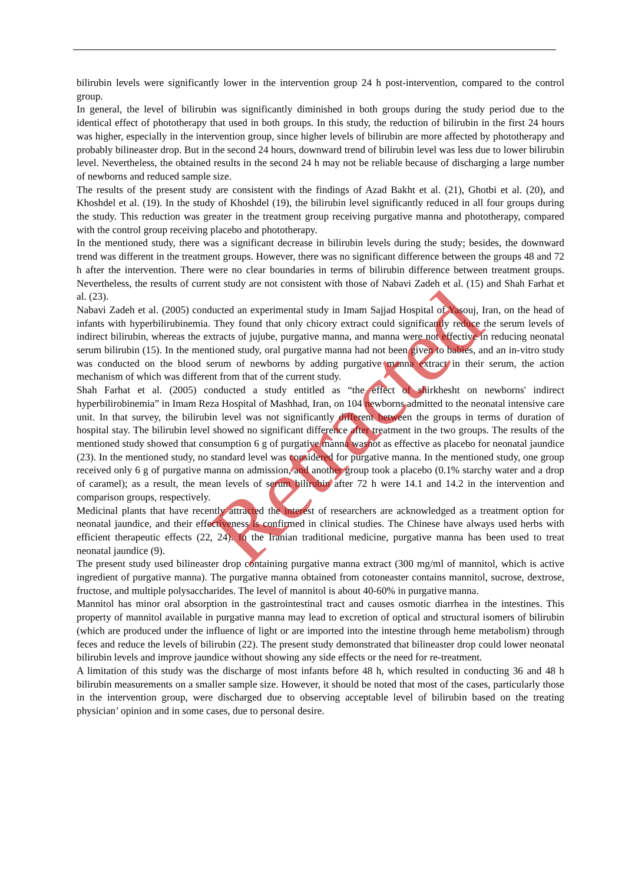bilirubin levels were significantly lower in the intervention group 24 h post-intervention, compared to the control group.
In general, the level of bilirubin was significantly diminished in both groups during the study period due to the identical effect of phototherapy that used in both groups. In this study, the reduction of bilirubin in the first 24 hours was higher, especially in the intervention group, since higher levels of bilirubin are more affected by phototherapy and probably bilineaster drop. But in the second 24 hours, downward trend of bilirubin level was less due to lower bilirubin level. Nevertheless, the obtained results in the second 24 h may not be reliable because of discharging a large number of newborns and reduced sample size.
The results of the present study are consistent with the findings of Azad Bakht et al. (21), Ghotbi et al. (20), and Khoshdel et al. (19). In the study of Khoshdel (19), the bilirubin level significantly reduced in all four groups during the study. This reduction was greater in the treatment group receiving purgative manna and phototherapy, compared with the control group receiving placebo and phototherapy.
In the mentioned study, there was a significant decrease in bilirubin levels during the study; besides, the downward trend was different in the treatment groups. However, there was no significant difference between the groups 48 and 72 h after the intervention. There were no clear boundaries in terms of bilirubin difference between treatment groups. Nevertheless, the results of current study are not consistent with those of Nabavi Zadeh et al. (15) and Shah Farhat et al. (23).
Nabavi Zadeh et al. (2005) conducted an experimental study in Imam Sajjad Hospital of Yasouj, Iran, on the head of infants with hyperbilirubinemia. They found that only chicory extract could significantly reduce the serum levels of indirect bilirubin, whereas the extracts of jujube, purgative manna, and manna were not effective in reducing neonatal serum bilirubin (15). In the mentioned study, oral purgative manna had not been given to babies, and an in-vitro study was conducted on the blood serum of newborns by adding purgative manna extract in their serum, the action mechanism of which was different from that of the current study.
Shah Farhat et al. (2005) conducted a study entitled as “the effect of shirkhesht on newborns' indirect hyperbilirobinemia” in Imam Reza Hospital of Mashhad, Iran, on 104 newborns admitted to the neonatal intensive care unit. In that survey, the bilirubin level was not significantly different between the groups in terms of duration of hospital stay. The bilirubin level showed no significant difference after treatment in the two groups. The results of the mentioned study showed that consumption 6 g of purgative manna wasnot as effective as placebo for neonatal jaundice (23). In the mentioned study, no standard level was considered for purgative manna. In the mentioned study, one group received only 6 g of purgative manna on admission, and another group took a placebo (0.1% starchy water and a drop of caramel); as a result, the mean levels of serum bilirubin after 72 h were 14.1 and 14.2 in the intervention and comparison groups, respectively.
Medicinal plants that have recently attracted the interest of researchers are acknowledged as a treatment option for neonatal jaundice, and their effectiveness is confirmed in clinical studies. The Chinese have always used herbs with efficient therapeutic effects (22, 24). In the Iranian traditional medicine, purgative manna has been used to treat neonatal jaundice (9).
The present study used bilineaster drop containing purgative manna extract (300 mg/ml of mannitol, which is active ingredient of purgative manna). The purgative manna obtained from cotoneaster contains mannitol, sucrose, dextrose, fructose, and multiple polysaccharides. The level of mannitol is about 40-60% in purgative manna.
Mannitol has minor oral absorption in the gastrointestinal tract and causes osmotic diarrhea in the intestines. This property of mannitol available in purgative manna may lead to excretion of optical and structural isomers of bilirubin (which are produced under the influence of light or are imported into the intestine through heme metabolism) through feces and reduce the levels of bilirubin (22). The present study demonstrated that bilineaster drop could lower neonatal bilirubin levels and improve jaundice without showing any side effects or the need for re-treatment.
A limitation of this study was the discharge of most infants before 48 h, which resulted in conducting 36 and 48 h bilirubin measurements on a smaller sample size. However, it should be noted that most of the cases, particularly those in the intervention group, were discharged due to observing acceptable level of bilirubin based on the treating physician’ opinion and in some cases, due to personal desire.
Retracted